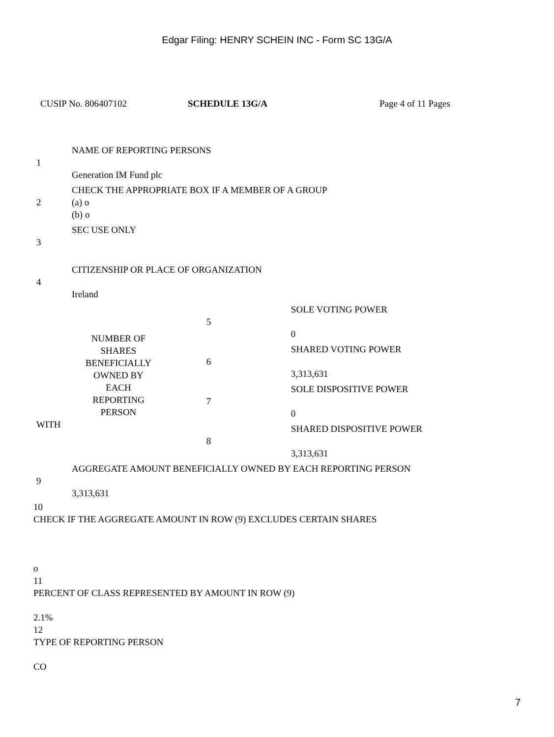Edgar Filing: HENRY SCHEIN INC - Form SC 13G/A
CUSIP No. 806407102 SCHEDULE 13G/A Page 4 of 11 Pages
| 1 | NAME OF REPORTING PERSONS Generation IM Fund plc | | |
| 2 | CHECK THE APPROPRIATE BOX IF A MEMBER OF A GROUP (a) o (b) o | | |
| 3 | SEC USE ONLY | | |
| 4 | CITIZENSHIP OR PLACE OF ORGANIZATION Ireland | | |
| NUMBER OF SHARES BENEFICIALLY OWNED BY EACH REPORTING PERSON WITH | | 5 | SOLE VOTING POWER 0 |
| | | 6 | SHARED VOTING POWER 3,313,631 |
| | | 7 | SOLE DISPOSITIVE POWER 0 |
| | | 8 | SHARED DISPOSITIVE POWER 3,313,631 |
| 9 | AGGREGATE AMOUNT BENEFICIALLY OWNED BY EACH REPORTING PERSON 3,313,631 | | |
10
CHECK IF THE AGGREGATE AMOUNT IN ROW (9) EXCLUDES CERTAIN SHARES
o
11
PERCENT OF CLASS REPRESENTED BY AMOUNT IN ROW (9)
2.1%
12
TYPE OF REPORTING PERSON
CO
7